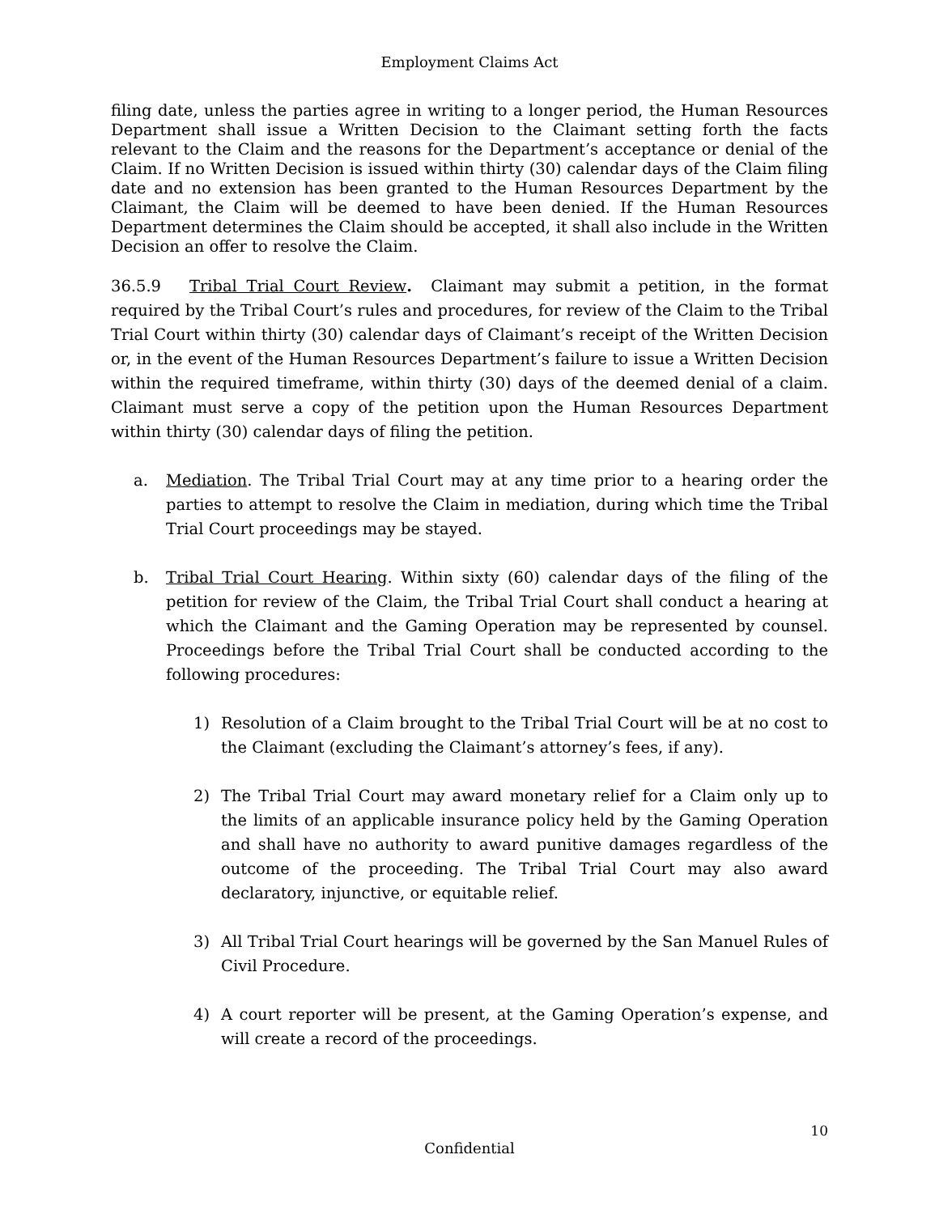Employment Claims Act
filing date, unless the parties agree in writing to a longer period, the Human Resources Department shall issue a Written Decision to the Claimant setting forth the facts relevant to the Claim and the reasons for the Department’s acceptance or denial of the Claim. If no Written Decision is issued within thirty (30) calendar days of the Claim filing date and no extension has been granted to the Human Resources Department by the Claimant, the Claim will be deemed to have been denied. If the Human Resources Department determines the Claim should be accepted, it shall also include in the Written Decision an offer to resolve the Claim.
36.5.9 Tribal Trial Court Review. Claimant may submit a petition, in the format required by the Tribal Court’s rules and procedures, for review of the Claim to the Tribal Trial Court within thirty (30) calendar days of Claimant’s receipt of the Written Decision or, in the event of the Human Resources Department’s failure to issue a Written Decision within the required timeframe, within thirty (30) days of the deemed denial of a claim. Claimant must serve a copy of the petition upon the Human Resources Department within thirty (30) calendar days of filing the petition.
a. Mediation. The Tribal Trial Court may at any time prior to a hearing order the parties to attempt to resolve the Claim in mediation, during which time the Tribal Trial Court proceedings may be stayed.
b. Tribal Trial Court Hearing. Within sixty (60) calendar days of the filing of the petition for review of the Claim, the Tribal Trial Court shall conduct a hearing at which the Claimant and the Gaming Operation may be represented by counsel. Proceedings before the Tribal Trial Court shall be conducted according to the following procedures:
1) Resolution of a Claim brought to the Tribal Trial Court will be at no cost to the Claimant (excluding the Claimant’s attorney’s fees, if any).
2) The Tribal Trial Court may award monetary relief for a Claim only up to the limits of an applicable insurance policy held by the Gaming Operation and shall have no authority to award punitive damages regardless of the outcome of the proceeding. The Tribal Trial Court may also award declaratory, injunctive, or equitable relief.
3) All Tribal Trial Court hearings will be governed by the San Manuel Rules of Civil Procedure.
4) A court reporter will be present, at the Gaming Operation’s expense, and will create a record of the proceedings.
10
Confidential